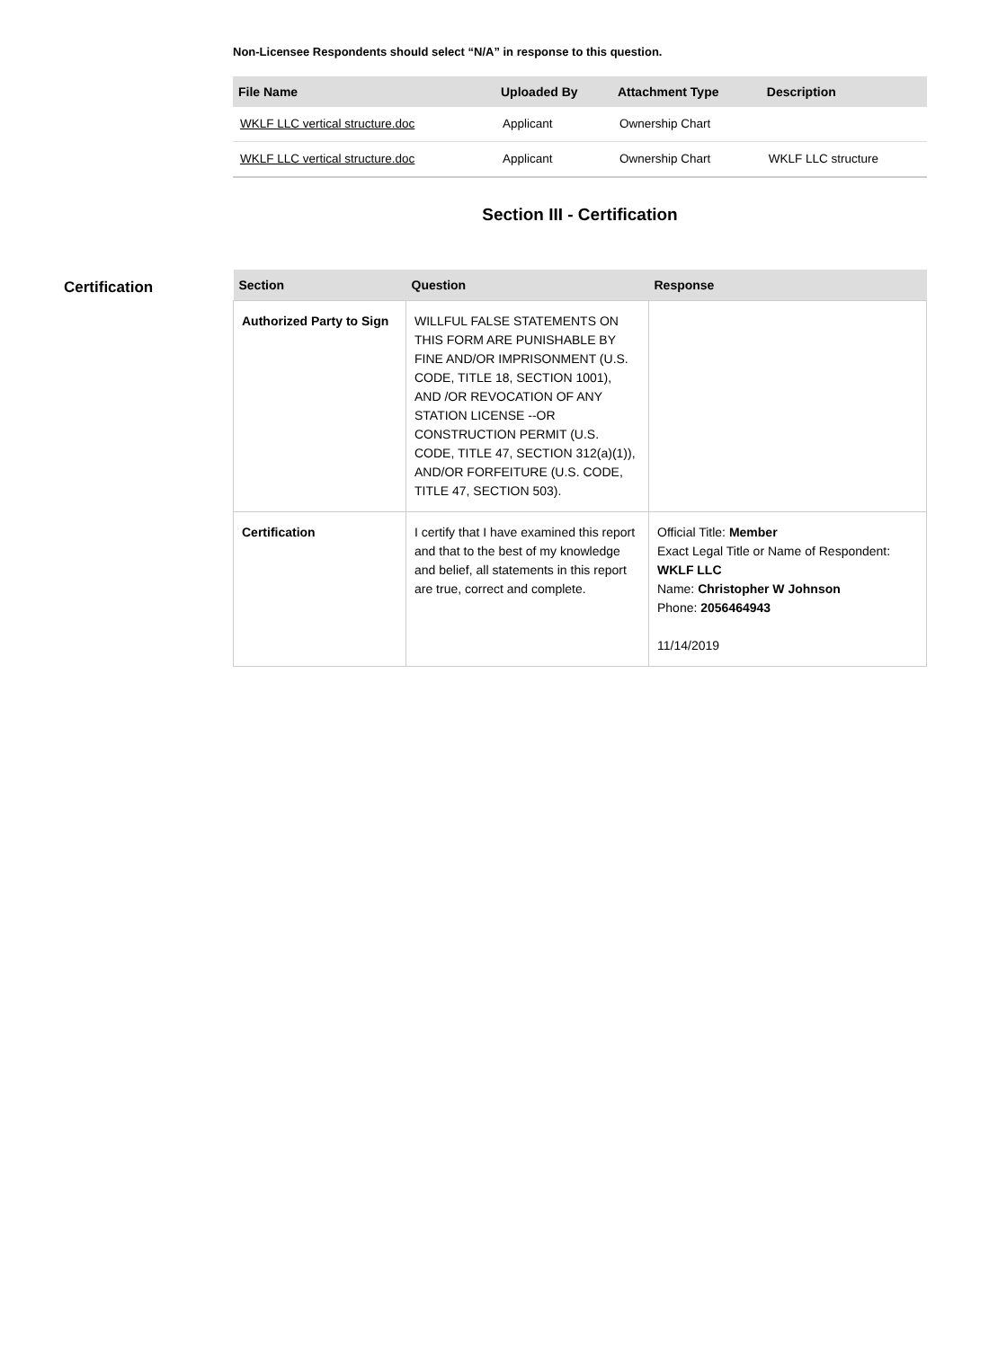Non-Licensee Respondents should select “N/A” in response to this question.
| File Name | Uploaded By | Attachment Type | Description |
| --- | --- | --- | --- |
| WKLF LLC vertical structure.doc | Applicant | Ownership Chart | |
| WKLF LLC vertical structure.doc | Applicant | Ownership Chart | WKLF LLC structure |
Section III - Certification
Certification
| Section | Question | Response |
| --- | --- | --- |
| Authorized Party to Sign | WILLFUL FALSE STATEMENTS ON THIS FORM ARE PUNISHABLE BY FINE AND/OR IMPRISONMENT (U.S. CODE, TITLE 18, SECTION 1001), AND /OR REVOCATION OF ANY STATION LICENSE --OR CONSTRUCTION PERMIT (U.S. CODE, TITLE 47, SECTION 312(a)(1)), AND/OR FORFEITURE (U.S. CODE, TITLE 47, SECTION 503). | |
| Certification | I certify that I have examined this report and that to the best of my knowledge and belief, all statements in this report are true, correct and complete. | Official Title: Member Exact Legal Title or Name of Respondent: WKLF LLC Name: Christopher W Johnson Phone: 2056464943 11/14/2019 |